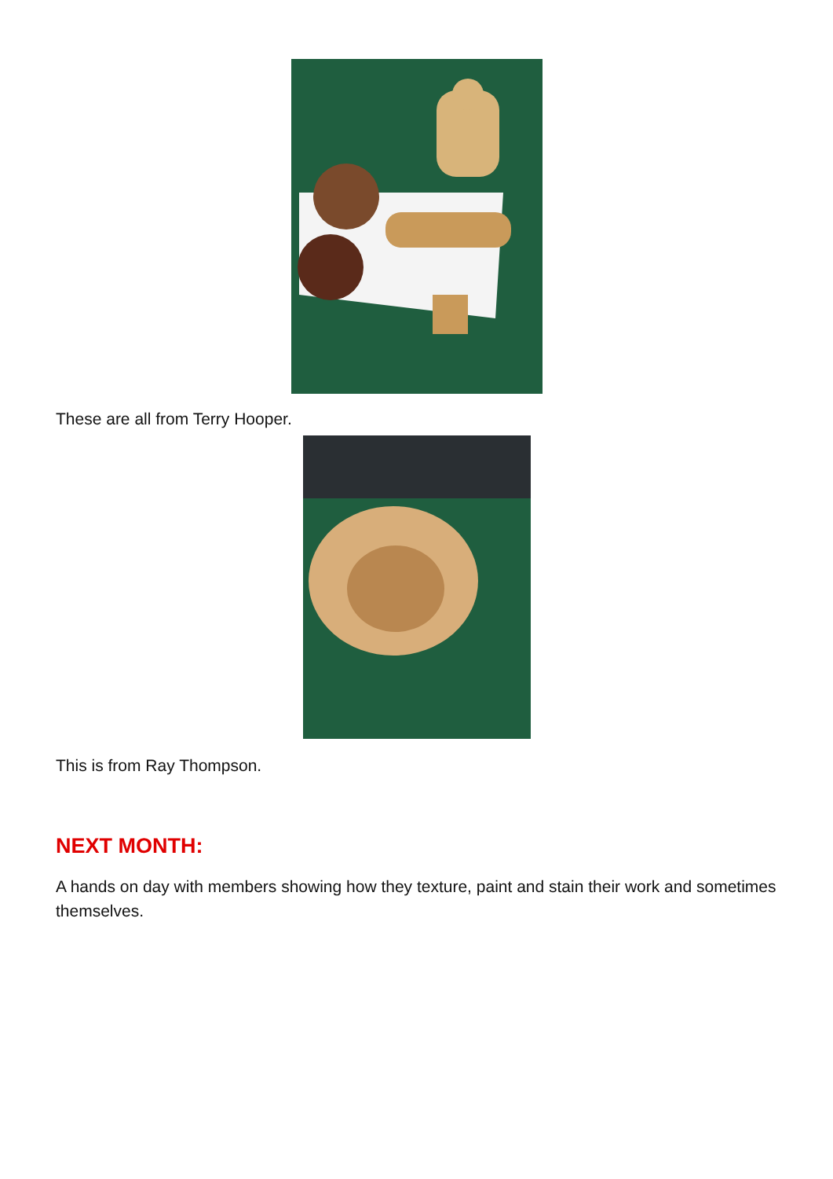These are all from Terry Hooper.
This is from Ray Thompson.
NEXT MONTH:
A hands on day with members showing how they texture, paint and stain their work and sometimes themselves.